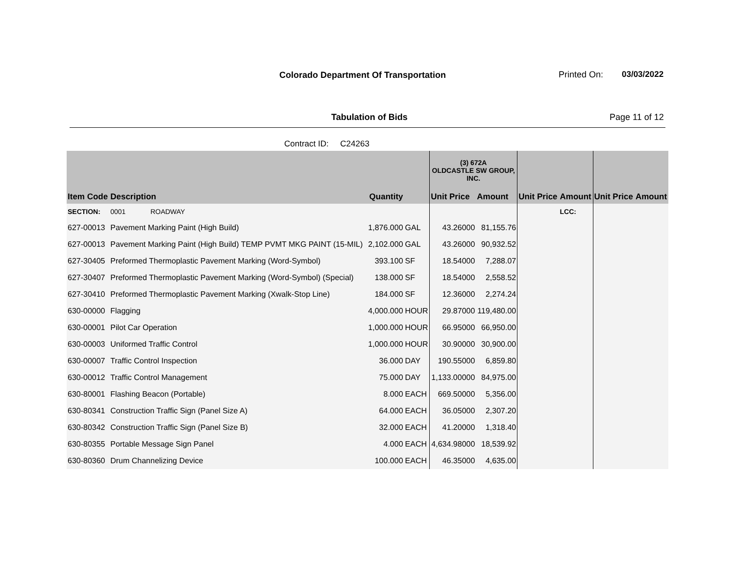Colorado Department Of Transportation
Printed On: 03/03/2022
Tabulation of Bids Page 11 of 12
Contract ID: C24263
| | | | | (3) 672A OLDCASTLE SW GROUP, INC. | | | | | |
| --- | --- | --- | --- | --- | --- | --- | --- | --- | --- |
| Item Code | Description | Quantity | | Unit Price | Amount | Unit Price | Amount | Unit Price | Amount |
| SECTION: | 0001 ROADWAY | | | | | | LCC: | | |
| 627-00013 | Pavement Marking Paint (High Build) | 1,876.000 | GAL | 43.26000 | 81,155.76 | | | | |
| 627-00013 | Pavement Marking Paint (High Build) TEMP PVMT MKG PAINT (15-MIL) | 2,102.000 | GAL | 43.26000 | 90,932.52 | | | | |
| 627-30405 | Preformed Thermoplastic Pavement Marking (Word-Symbol) | 393.100 | SF | 18.54000 | 7,288.07 | | | | |
| 627-30407 | Preformed Thermoplastic Pavement Marking (Word-Symbol) (Special) | 138.000 | SF | 18.54000 | 2,558.52 | | | | |
| 627-30410 | Preformed Thermoplastic Pavement Marking (Xwalk-Stop Line) | 184.000 | SF | 12.36000 | 2,274.24 | | | | |
| 630-00000 | Flagging | 4,000.000 | HOUR | 29.87000 | 119,480.00 | | | | |
| 630-00001 | Pilot Car Operation | 1,000.000 | HOUR | 66.95000 | 66,950.00 | | | | |
| 630-00003 | Uniformed Traffic Control | 1,000.000 | HOUR | 30.90000 | 30,900.00 | | | | |
| 630-00007 | Traffic Control Inspection | 36.000 | DAY | 190.55000 | 6,859.80 | | | | |
| 630-00012 | Traffic Control Management | 75.000 | DAY | 1,133.00000 | 84,975.00 | | | | |
| 630-80001 | Flashing Beacon (Portable) | 8.000 | EACH | 669.50000 | 5,356.00 | | | | |
| 630-80341 | Construction Traffic Sign (Panel Size A) | 64.000 | EACH | 36.05000 | 2,307.20 | | | | |
| 630-80342 | Construction Traffic Sign (Panel Size B) | 32.000 | EACH | 41.20000 | 1,318.40 | | | | |
| 630-80355 | Portable Message Sign Panel | 4.000 | EACH | 4,634.98000 | 18,539.92 | | | | |
| 630-80360 | Drum Channelizing Device | 100.000 | EACH | 46.35000 | 4,635.00 | | | | |